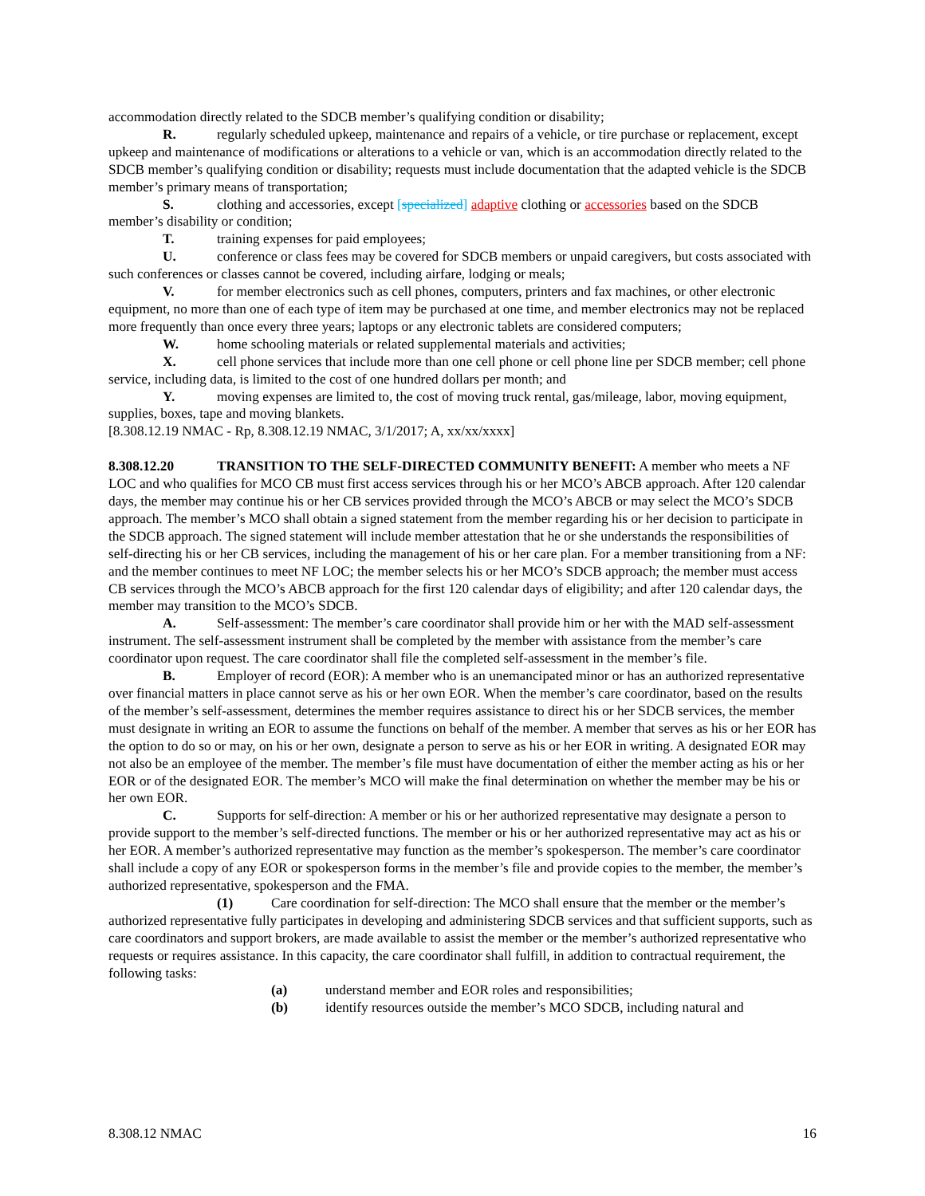accommodation directly related to the SDCB member’s qualifying condition or disability;
R. regularly scheduled upkeep, maintenance and repairs of a vehicle, or tire purchase or replacement, except upkeep and maintenance of modifications or alterations to a vehicle or van, which is an accommodation directly related to the SDCB member’s qualifying condition or disability; requests must include documentation that the adapted vehicle is the SDCB member’s primary means of transportation;
S. clothing and accessories, except [specialized] adaptive clothing or accessories based on the SDCB member’s disability or condition;
T. training expenses for paid employees;
U. conference or class fees may be covered for SDCB members or unpaid caregivers, but costs associated with such conferences or classes cannot be covered, including airfare, lodging or meals;
V. for member electronics such as cell phones, computers, printers and fax machines, or other electronic equipment, no more than one of each type of item may be purchased at one time, and member electronics may not be replaced more frequently than once every three years; laptops or any electronic tablets are considered computers;
W. home schooling materials or related supplemental materials and activities;
X. cell phone services that include more than one cell phone or cell phone line per SDCB member; cell phone service, including data, is limited to the cost of one hundred dollars per month; and
Y. moving expenses are limited to, the cost of moving truck rental, gas/mileage, labor, moving equipment, supplies, boxes, tape and moving blankets.
[8.308.12.19 NMAC - Rp, 8.308.12.19 NMAC, 3/1/2017; A, xx/xx/xxxx]
8.308.12.20 TRANSITION TO THE SELF-DIRECTED COMMUNITY BENEFIT: A member who meets a NF LOC and who qualifies for MCO CB must first access services through his or her MCO’s ABCB approach. After 120 calendar days, the member may continue his or her CB services provided through the MCO’s ABCB or may select the MCO’s SDCB approach. The member’s MCO shall obtain a signed statement from the member regarding his or her decision to participate in the SDCB approach. The signed statement will include member attestation that he or she understands the responsibilities of self-directing his or her CB services, including the management of his or her care plan. For a member transitioning from a NF: and the member continues to meet NF LOC; the member selects his or her MCO’s SDCB approach; the member must access CB services through the MCO’s ABCB approach for the first 120 calendar days of eligibility; and after 120 calendar days, the member may transition to the MCO’s SDCB.
A. Self-assessment: The member’s care coordinator shall provide him or her with the MAD self-assessment instrument. The self-assessment instrument shall be completed by the member with assistance from the member’s care coordinator upon request. The care coordinator shall file the completed self-assessment in the member’s file.
B. Employer of record (EOR): A member who is an unemancipated minor or has an authorized representative over financial matters in place cannot serve as his or her own EOR. When the member’s care coordinator, based on the results of the member’s self-assessment, determines the member requires assistance to direct his or her SDCB services, the member must designate in writing an EOR to assume the functions on behalf of the member. A member that serves as his or her EOR has the option to do so or may, on his or her own, designate a person to serve as his or her EOR in writing. A designated EOR may not also be an employee of the member. The member’s file must have documentation of either the member acting as his or her EOR or of the designated EOR. The member’s MCO will make the final determination on whether the member may be his or her own EOR.
C. Supports for self-direction: A member or his or her authorized representative may designate a person to provide support to the member’s self-directed functions. The member or his or her authorized representative may act as his or her EOR. A member’s authorized representative may function as the member’s spokesperson. The member’s care coordinator shall include a copy of any EOR or spokesperson forms in the member’s file and provide copies to the member, the member’s authorized representative, spokesperson and the FMA.
(1) Care coordination for self-direction: The MCO shall ensure that the member or the member’s authorized representative fully participates in developing and administering SDCB services and that sufficient supports, such as care coordinators and support brokers, are made available to assist the member or the member’s authorized representative who requests or requires assistance. In this capacity, the care coordinator shall fulfill, in addition to contractual requirement, the following tasks:
(a) understand member and EOR roles and responsibilities;
(b) identify resources outside the member’s MCO SDCB, including natural and
8.308.12 NMAC 16